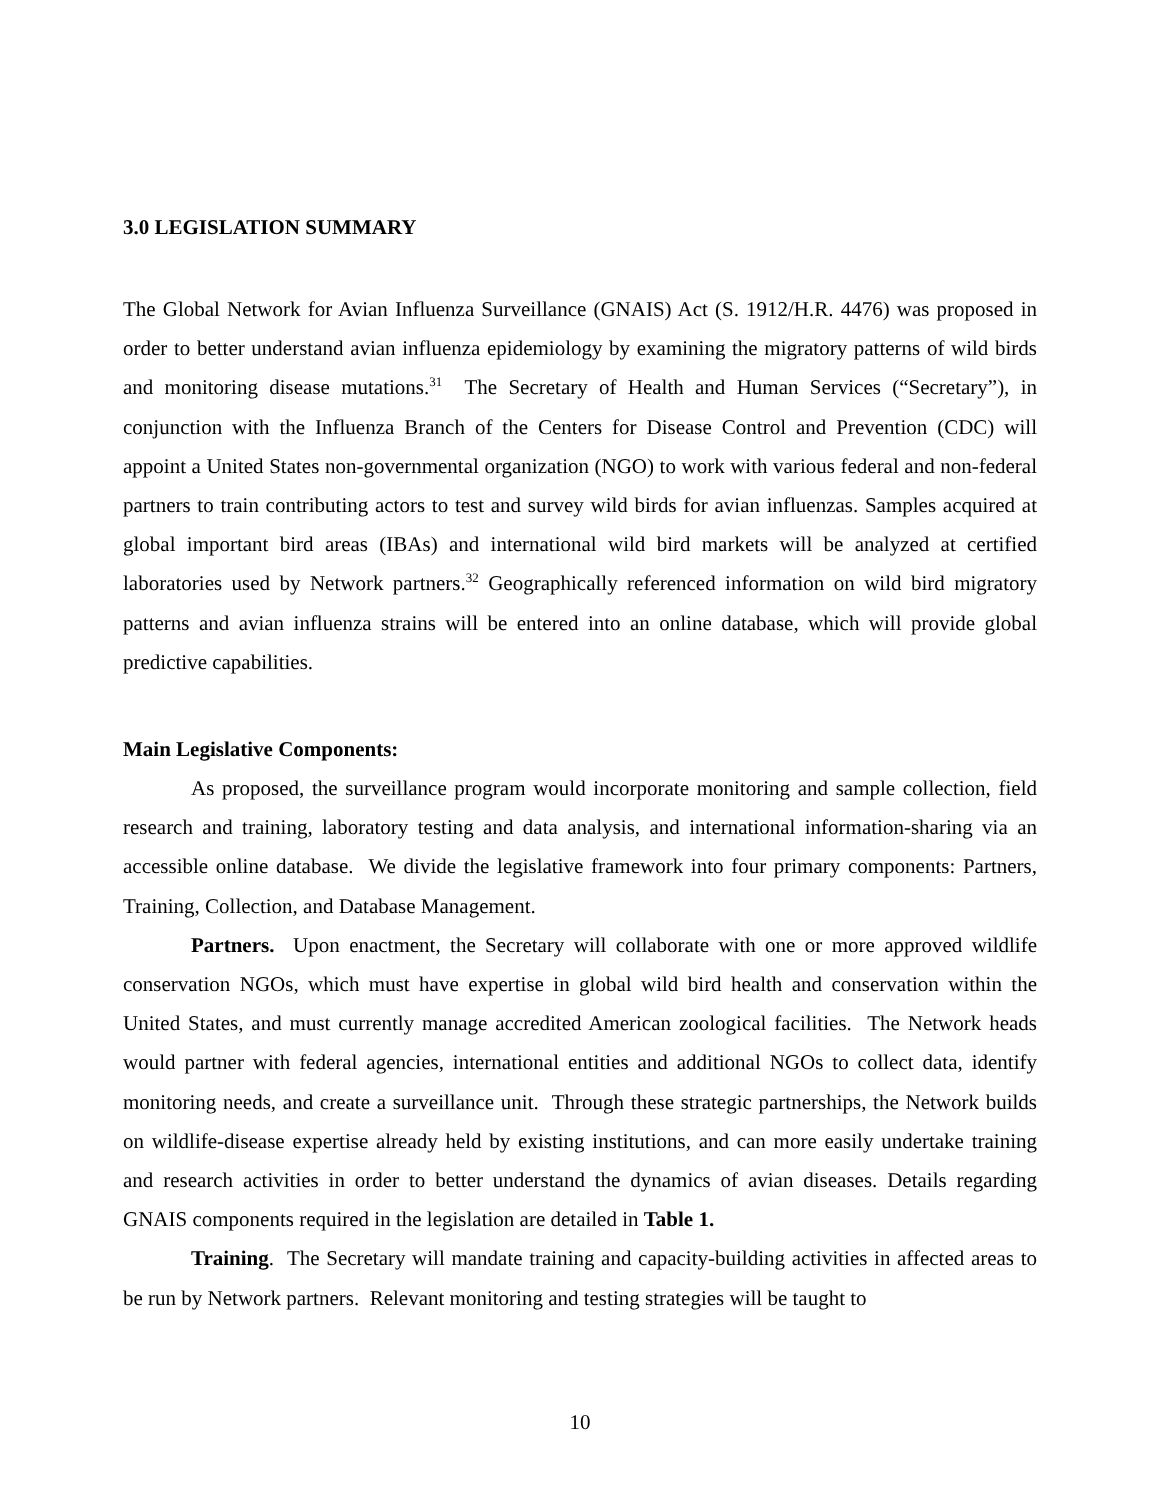3.0 LEGISLATION SUMMARY
The Global Network for Avian Influenza Surveillance (GNAIS) Act (S. 1912/H.R. 4476) was proposed in order to better understand avian influenza epidemiology by examining the migratory patterns of wild birds and monitoring disease mutations.<sup>31</sup> The Secretary of Health and Human Services (“Secretary”), in conjunction with the Influenza Branch of the Centers for Disease Control and Prevention (CDC) will appoint a United States non-governmental organization (NGO) to work with various federal and non-federal partners to train contributing actors to test and survey wild birds for avian influenzas. Samples acquired at global important bird areas (IBAs) and international wild bird markets will be analyzed at certified laboratories used by Network partners.<sup>32</sup> Geographically referenced information on wild bird migratory patterns and avian influenza strains will be entered into an online database, which will provide global predictive capabilities.
Main Legislative Components:
As proposed, the surveillance program would incorporate monitoring and sample collection, field research and training, laboratory testing and data analysis, and international information-sharing via an accessible online database. We divide the legislative framework into four primary components: Partners, Training, Collection, and Database Management.
Partners. Upon enactment, the Secretary will collaborate with one or more approved wildlife conservation NGOs, which must have expertise in global wild bird health and conservation within the United States, and must currently manage accredited American zoological facilities. The Network heads would partner with federal agencies, international entities and additional NGOs to collect data, identify monitoring needs, and create a surveillance unit. Through these strategic partnerships, the Network builds on wildlife-disease expertise already held by existing institutions, and can more easily undertake training and research activities in order to better understand the dynamics of avian diseases. Details regarding GNAIS components required in the legislation are detailed in Table 1.
Training. The Secretary will mandate training and capacity-building activities in affected areas to be run by Network partners. Relevant monitoring and testing strategies will be taught to
10